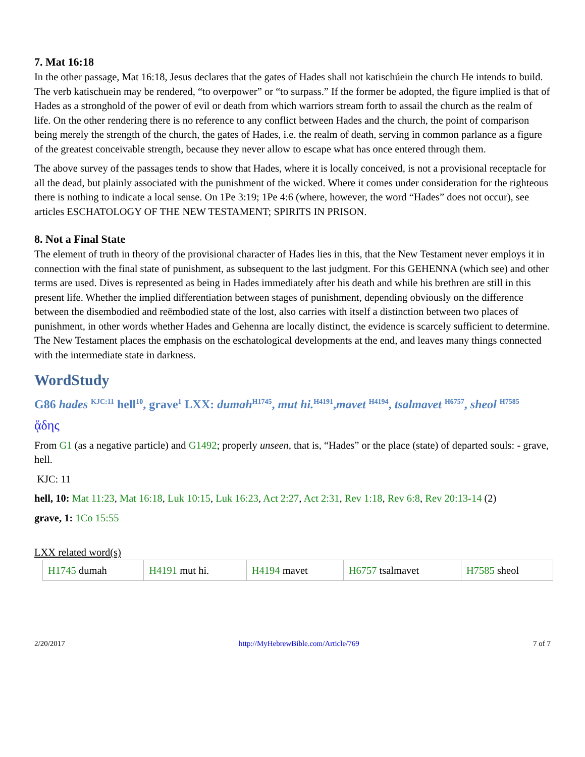7. Mat 16:18
In the other passage, Mat 16:18, Jesus declares that the gates of Hades shall not katischúein the church He intends to build. The verb katischuein may be rendered, “to overpower” or “to surpass.” If the former be adopted, the figure implied is that of Hades as a stronghold of the power of evil or death from which warriors stream forth to assail the church as the realm of life. On the other rendering there is no reference to any conflict between Hades and the church, the point of comparison being merely the strength of the church, the gates of Hades, i.e. the realm of death, serving in common parlance as a figure of the greatest conceivable strength, because they never allow to escape what has once entered through them.
The above survey of the passages tends to show that Hades, where it is locally conceived, is not a provisional receptacle for all the dead, but plainly associated with the punishment of the wicked. Where it comes under consideration for the righteous there is nothing to indicate a local sense. On 1Pe 3:19; 1Pe 4:6 (where, however, the word “Hades” does not occur), see articles ESCHATOLOGY OF THE NEW TESTAMENT; SPIRITS IN PRISON.
8. Not a Final State
The element of truth in theory of the provisional character of Hades lies in this, that the New Testament never employs it in connection with the final state of punishment, as subsequent to the last judgment. For this GEHENNA (which see) and other terms are used. Dives is represented as being in Hades immediately after his death and while his brethren are still in this present life. Whether the implied differentiation between stages of punishment, depending obviously on the difference between the disembodied and reëmbodied state of the lost, also carries with itself a distinction between two places of punishment, in other words whether Hades and Gehenna are locally distinct, the evidence is scarcely sufficient to determine. The New Testament places the emphasis on the eschatological developments at the end, and leaves many things connected with the intermediate state in darkness.
WordStudy
G86 hades <sup>KJC:11</sup> hell<sup>10</sup>, grave<sup>1</sup> LXX: dumah<sup>H1745</sup>, mut hi.<sup>H4191</sup>,mavet <sup>H4194</sup>, tsalmavet <sup>H6757</sup>, sheol <sup>H7585</sup>
ᾅδης
From G1 (as a negative particle) and G1492; properly unseen, that is, “Hades” or the place (state) of departed souls: - grave, hell.
KJC: 11
hell, 10: Mat 11:23, Mat 16:18, Luk 10:15, Luk 16:23, Act 2:27, Act 2:31, Rev 1:18, Rev 6:8, Rev 20:13-14 (2)
grave, 1: 1Co 15:55
LXX related word(s)
| H1745 dumah | H4191 mut hi. | H4194 mavet | H6757 tsalmavet | H7585 sheol |
2/20/2017 http://MyHebrewBible.com/Article/769 7 of 7